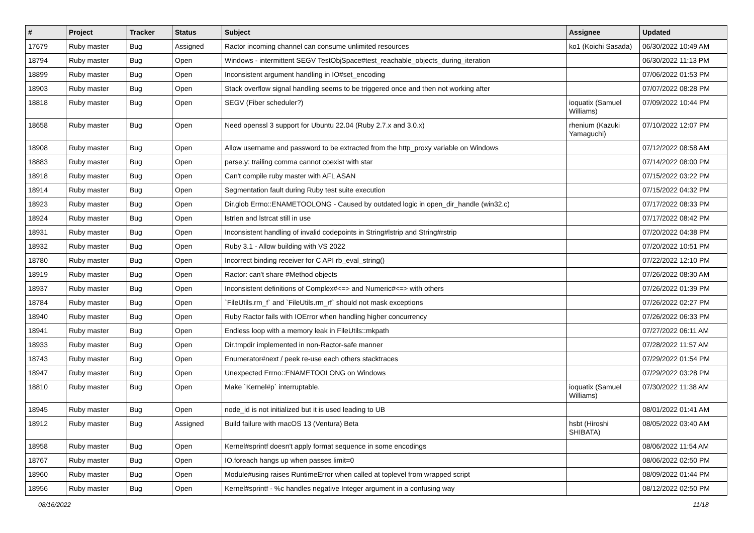| # | Project | Tracker | Status | Subject | Assignee | Updated |
| --- | --- | --- | --- | --- | --- | --- |
| 17679 | Ruby master | Bug | Assigned | Ractor incoming channel can consume unlimited resources | ko1 (Koichi Sasada) | 06/30/2022 10:49 AM |
| 18794 | Ruby master | Bug | Open | Windows - intermittent SEGV TestObjSpace#test_reachable_objects_during_iteration | | 06/30/2022 11:13 PM |
| 18899 | Ruby master | Bug | Open | Inconsistent argument handling in IO#set_encoding | | 07/06/2022 01:53 PM |
| 18903 | Ruby master | Bug | Open | Stack overflow signal handling seems to be triggered once and then not working after | | 07/07/2022 08:28 PM |
| 18818 | Ruby master | Bug | Open | SEGV (Fiber scheduler?) | ioquatix (Samuel Williams) | 07/09/2022 10:44 PM |
| 18658 | Ruby master | Bug | Open | Need openssl 3 support for Ubuntu 22.04 (Ruby 2.7.x and 3.0.x) | rhenium (Kazuki Yamaguchi) | 07/10/2022 12:07 PM |
| 18908 | Ruby master | Bug | Open | Allow username and password to be extracted from the http_proxy variable on Windows | | 07/12/2022 08:58 AM |
| 18883 | Ruby master | Bug | Open | parse.y: trailing comma cannot coexist with star | | 07/14/2022 08:00 PM |
| 18918 | Ruby master | Bug | Open | Can't compile ruby master with AFL ASAN | | 07/15/2022 03:22 PM |
| 18914 | Ruby master | Bug | Open | Segmentation fault during Ruby test suite execution | | 07/15/2022 04:32 PM |
| 18923 | Ruby master | Bug | Open | Dir.glob Errno::ENAMETOOLONG - Caused by outdated logic in open_dir_handle (win32.c) | | 07/17/2022 08:33 PM |
| 18924 | Ruby master | Bug | Open | lstrlen and lstrcat still in use | | 07/17/2022 08:42 PM |
| 18931 | Ruby master | Bug | Open | Inconsistent handling of invalid codepoints in String#lstrip and String#rstrip | | 07/20/2022 04:38 PM |
| 18932 | Ruby master | Bug | Open | Ruby 3.1 - Allow building with VS 2022 | | 07/20/2022 10:51 PM |
| 18780 | Ruby master | Bug | Open | Incorrect binding receiver for C API rb_eval_string() | | 07/22/2022 12:10 PM |
| 18919 | Ruby master | Bug | Open | Ractor: can't share #Method objects | | 07/26/2022 08:30 AM |
| 18937 | Ruby master | Bug | Open | Inconsistent definitions of Complex#<=> and Numeric#<=> with others | | 07/26/2022 01:39 PM |
| 18784 | Ruby master | Bug | Open | `FileUtils.rm_f` and `FileUtils.rm_rf` should not mask exceptions | | 07/26/2022 02:27 PM |
| 18940 | Ruby master | Bug | Open | Ruby Ractor fails with IOError when handling higher concurrency | | 07/26/2022 06:33 PM |
| 18941 | Ruby master | Bug | Open | Endless loop with a memory leak in FileUtils::mkpath | | 07/27/2022 06:11 AM |
| 18933 | Ruby master | Bug | Open | Dir.tmpdir implemented in non-Ractor-safe manner | | 07/28/2022 11:57 AM |
| 18743 | Ruby master | Bug | Open | Enumerator#next / peek re-use each others stacktraces | | 07/29/2022 01:54 PM |
| 18947 | Ruby master | Bug | Open | Unexpected Errno::ENAMETOOLONG on Windows | | 07/29/2022 03:28 PM |
| 18810 | Ruby master | Bug | Open | Make `Kernel#p` interruptable. | ioquatix (Samuel Williams) | 07/30/2022 11:38 AM |
| 18945 | Ruby master | Bug | Open | node_id is not initialized but it is used leading to UB | | 08/01/2022 01:41 AM |
| 18912 | Ruby master | Bug | Assigned | Build failure with macOS 13 (Ventura) Beta | hsbt (Hiroshi SHIBATA) | 08/05/2022 03:40 AM |
| 18958 | Ruby master | Bug | Open | Kernel#sprintf doesn't apply format sequence in some encodings | | 08/06/2022 11:54 AM |
| 18767 | Ruby master | Bug | Open | IO.foreach hangs up when passes limit=0 | | 08/06/2022 02:50 PM |
| 18960 | Ruby master | Bug | Open | Module#using raises RuntimeError when called at toplevel from wrapped script | | 08/09/2022 01:44 PM |
| 18956 | Ruby master | Bug | Open | Kernel#sprintf - %c handles negative Integer argument in a confusing way | | 08/12/2022 02:50 PM |
08/16/2022 11/18